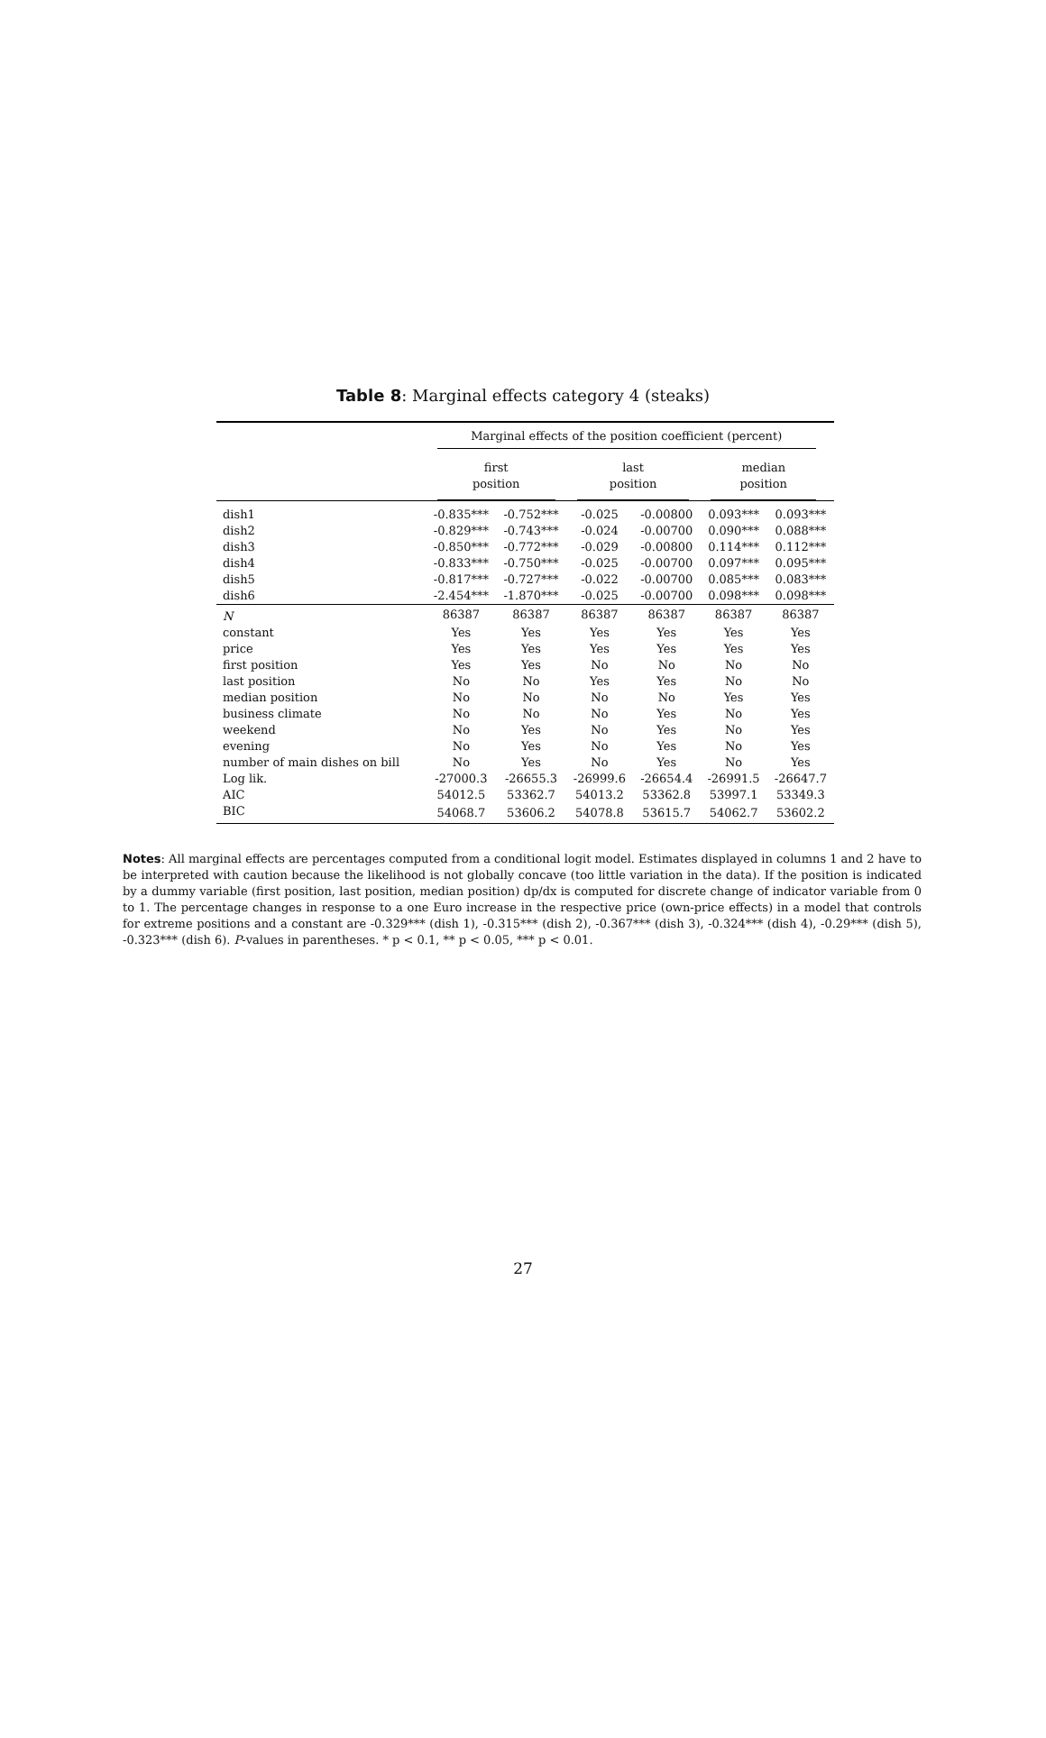Table 8: Marginal effects category 4 (steaks)
| | Marginal effects of the position coefficient (percent) | | | | | |
| | first position | | last position | | median position | |
| dish1 | -0.835*** | -0.752*** | -0.025 | -0.00800 | 0.093*** | 0.093*** |
| dish2 | -0.829*** | -0.743*** | -0.024 | -0.00700 | 0.090*** | 0.088*** |
| dish3 | -0.850*** | -0.772*** | -0.029 | -0.00800 | 0.114*** | 0.112*** |
| dish4 | -0.833*** | -0.750*** | -0.025 | -0.00700 | 0.097*** | 0.095*** |
| dish5 | -0.817*** | -0.727*** | -0.022 | -0.00700 | 0.085*** | 0.083*** |
| dish6 | -2.454*** | -1.870*** | -0.025 | -0.00700 | 0.098*** | 0.098*** |
| N | 86387 | 86387 | 86387 | 86387 | 86387 | 86387 |
| constant | Yes | Yes | Yes | Yes | Yes | Yes |
| price | Yes | Yes | Yes | Yes | Yes | Yes |
| first position | Yes | Yes | No | No | No | No |
| last position | No | No | Yes | Yes | No | No |
| median position | No | No | No | No | Yes | Yes |
| business climate | No | No | No | Yes | No | Yes |
| weekend | No | Yes | No | Yes | No | Yes |
| evening | No | Yes | No | Yes | No | Yes |
| number of main dishes on bill | No | Yes | No | Yes | No | Yes |
| Log lik. | -27000.3 | -26655.3 | -26999.6 | -26654.4 | -26991.5 | -26647.7 |
| AIC | 54012.5 | 53362.7 | 54013.2 | 53362.8 | 53997.1 | 53349.3 |
| BIC | 54068.7 | 53606.2 | 54078.8 | 53615.7 | 54062.7 | 53602.2 |
Notes: All marginal effects are percentages computed from a conditional logit model. Estimates displayed in columns 1 and 2 have to be interpreted with caution because the likelihood is not globally concave (too little variation in the data). If the position is indicated by a dummy variable (first position, last position, median position) dp/dx is computed for discrete change of indicator variable from 0 to 1. The percentage changes in response to a one Euro increase in the respective price (own-price effects) in a model that controls for extreme positions and a constant are -0.329*** (dish 1), -0.315*** (dish 2), -0.367*** (dish 3), -0.324*** (dish 4), -0.29*** (dish 5), -0.323*** (dish 6). P-values in parentheses. * p < 0.1, ** p < 0.05, *** p < 0.01.
27